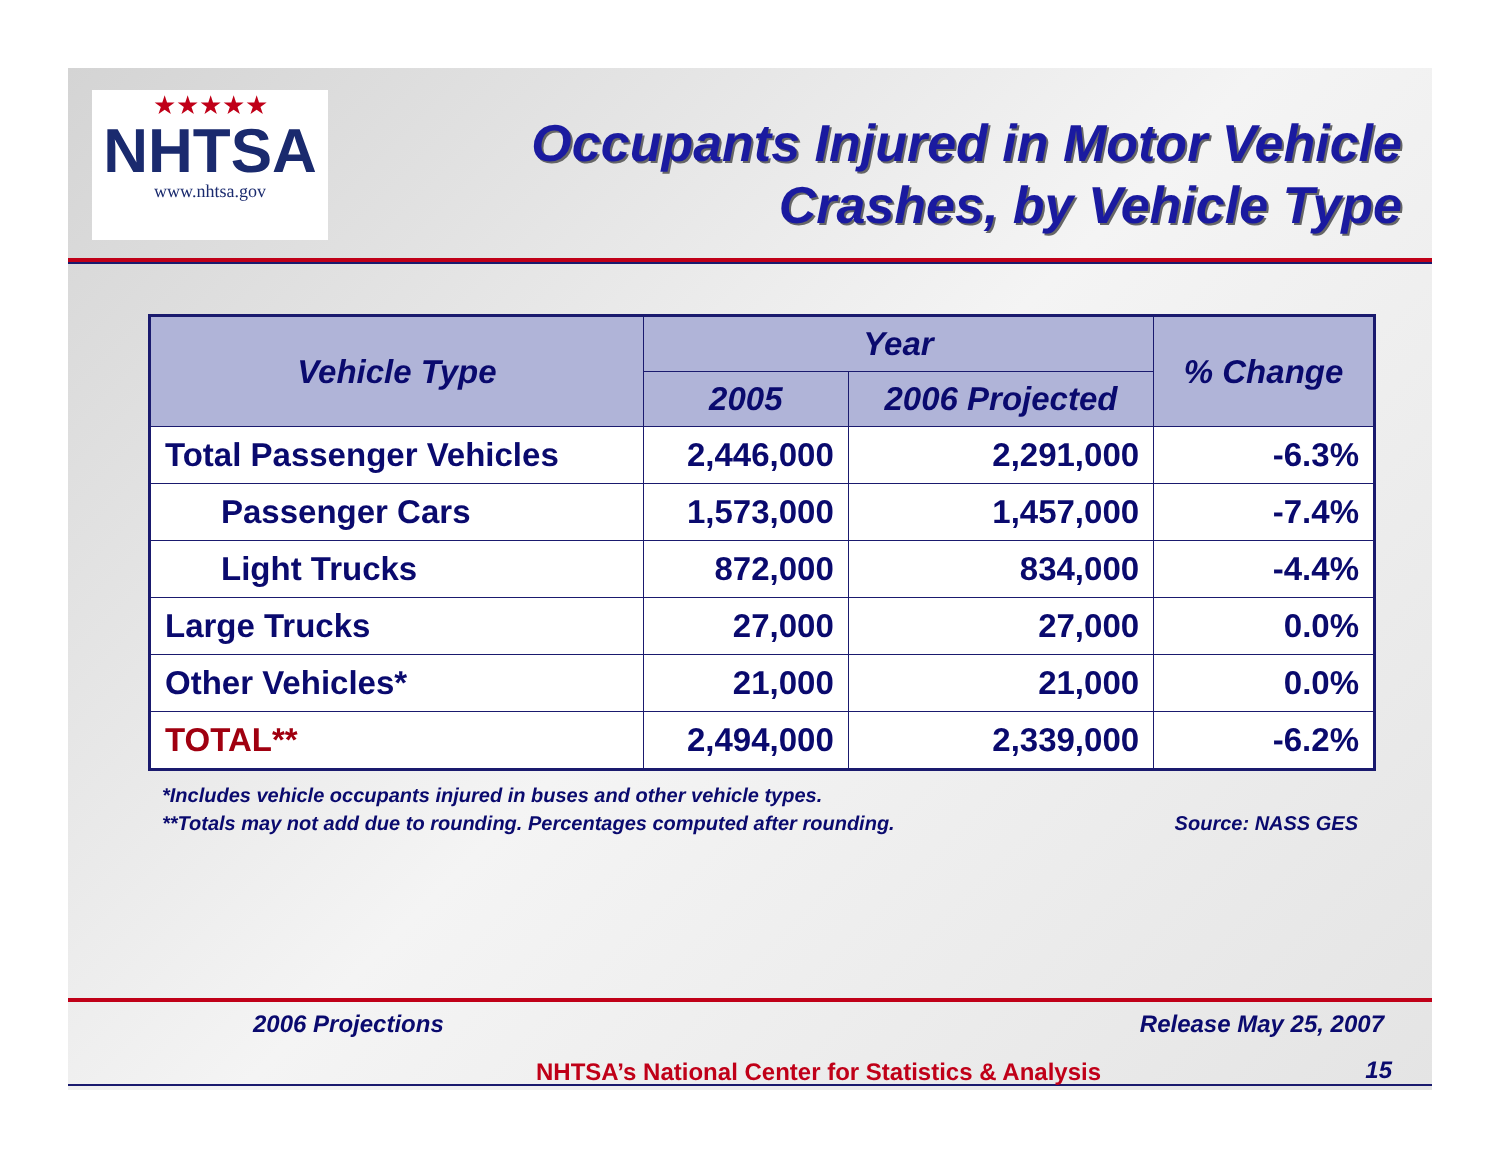★★★★★
NHTSA
www.nhtsa.gov
Occupants Injured in Motor Vehicle Crashes, by Vehicle Type
| Vehicle Type | Year | | % Change |
| --- | --- | --- | --- |
| | 2005 | 2006 Projected | |
| Total Passenger Vehicles | 2,446,000 | 2,291,000 | -6.3% |
| Passenger Cars | 1,573,000 | 1,457,000 | -7.4% |
| Light Trucks | 872,000 | 834,000 | -4.4% |
| Large Trucks | 27,000 | 27,000 | 0.0% |
| Other Vehicles* | 21,000 | 21,000 | 0.0% |
| TOTAL** | 2,494,000 | 2,339,000 | -6.2% |
*Includes vehicle occupants injured in buses and other vehicle types.
**Totals may not add due to rounding. Percentages computed after rounding. Source: NASS GES
Release May 25, 2007 2006 Projections
NHTSA’s National Center for Statistics & Analysis
15